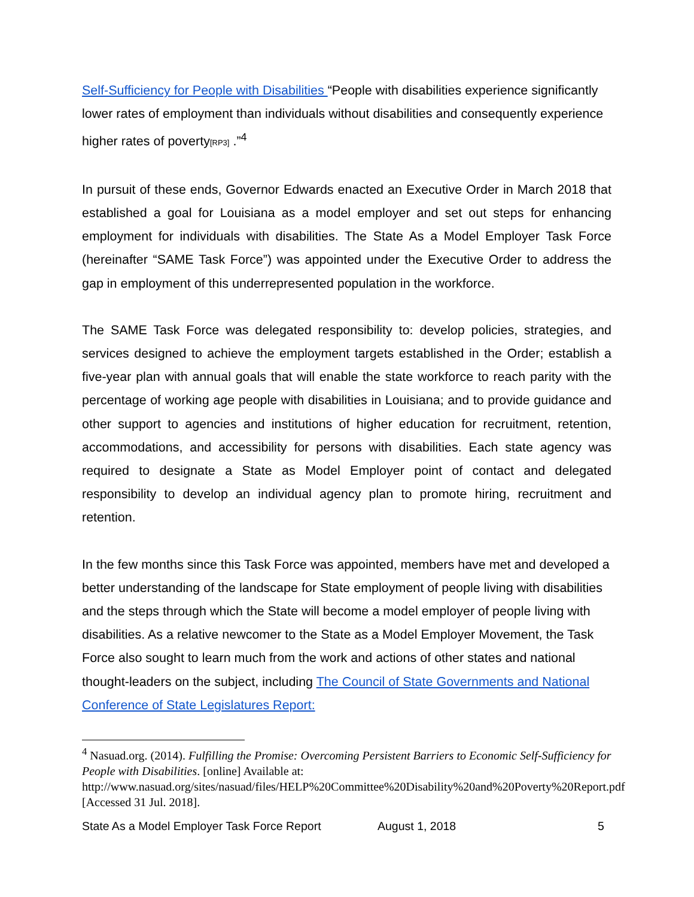Self-Sufficiency for People with Disabilities “People with disabilities experience significantly lower rates of employment than individuals without disabilities and consequently experience higher rates of poverty[RP3] .”<sup>4</sup>
In pursuit of these ends, Governor Edwards enacted an Executive Order in March 2018 that established a goal for Louisiana as a model employer and set out steps for enhancing employment for individuals with disabilities. The State As a Model Employer Task Force (hereinafter “SAME Task Force”) was appointed under the Executive Order to address the gap in employment of this underrepresented population in the workforce.
The SAME Task Force was delegated responsibility to: develop policies, strategies, and services designed to achieve the employment targets established in the Order; establish a five-year plan with annual goals that will enable the state workforce to reach parity with the percentage of working age people with disabilities in Louisiana; and to provide guidance and other support to agencies and institutions of higher education for recruitment, retention, accommodations, and accessibility for persons with disabilities. Each state agency was required to designate a State as Model Employer point of contact and delegated responsibility to develop an individual agency plan to promote hiring, recruitment and retention.
In the few months since this Task Force was appointed, members have met and developed a better understanding of the landscape for State employment of people living with disabilities and the steps through which the State will become a model employer of people living with disabilities. As a relative newcomer to the State as a Model Employer Movement, the Task Force also sought to learn much from the work and actions of other states and national thought-leaders on the subject, including The Council of State Governments and National Conference of State Legislatures Report:
<sup>4</sup> Nasuad.org. (2014). Fulfilling the Promise: Overcoming Persistent Barriers to Economic Self-Sufficiency for People with Disabilities. [online] Available at: http://www.nasuad.org/sites/nasuad/files/HELP%20Committee%20Disability%20and%20Poverty%20Report.pdf [Accessed 31 Jul. 2018].
State As a Model Employer Task Force Report August 1, 2018 5